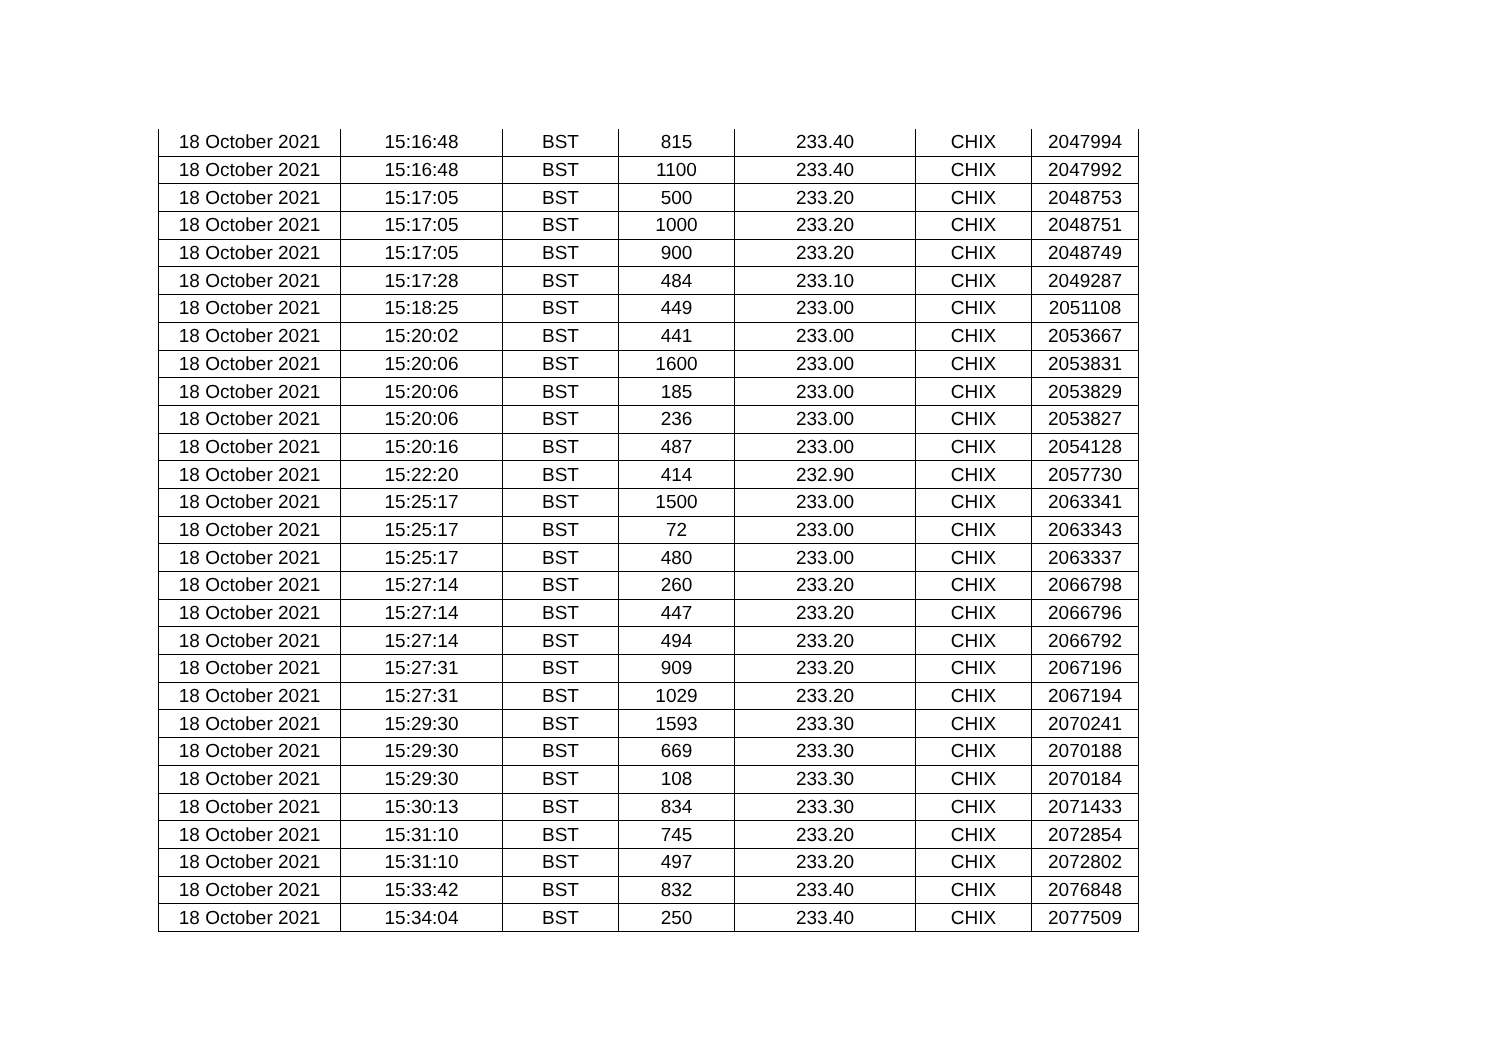| 18 October 2021 | 15:16:48 | BST | 815 | 233.40 | CHIX | 2047994 |
| 18 October 2021 | 15:16:48 | BST | 1100 | 233.40 | CHIX | 2047992 |
| 18 October 2021 | 15:17:05 | BST | 500 | 233.20 | CHIX | 2048753 |
| 18 October 2021 | 15:17:05 | BST | 1000 | 233.20 | CHIX | 2048751 |
| 18 October 2021 | 15:17:05 | BST | 900 | 233.20 | CHIX | 2048749 |
| 18 October 2021 | 15:17:28 | BST | 484 | 233.10 | CHIX | 2049287 |
| 18 October 2021 | 15:18:25 | BST | 449 | 233.00 | CHIX | 2051108 |
| 18 October 2021 | 15:20:02 | BST | 441 | 233.00 | CHIX | 2053667 |
| 18 October 2021 | 15:20:06 | BST | 1600 | 233.00 | CHIX | 2053831 |
| 18 October 2021 | 15:20:06 | BST | 185 | 233.00 | CHIX | 2053829 |
| 18 October 2021 | 15:20:06 | BST | 236 | 233.00 | CHIX | 2053827 |
| 18 October 2021 | 15:20:16 | BST | 487 | 233.00 | CHIX | 2054128 |
| 18 October 2021 | 15:22:20 | BST | 414 | 232.90 | CHIX | 2057730 |
| 18 October 2021 | 15:25:17 | BST | 1500 | 233.00 | CHIX | 2063341 |
| 18 October 2021 | 15:25:17 | BST | 72 | 233.00 | CHIX | 2063343 |
| 18 October 2021 | 15:25:17 | BST | 480 | 233.00 | CHIX | 2063337 |
| 18 October 2021 | 15:27:14 | BST | 260 | 233.20 | CHIX | 2066798 |
| 18 October 2021 | 15:27:14 | BST | 447 | 233.20 | CHIX | 2066796 |
| 18 October 2021 | 15:27:14 | BST | 494 | 233.20 | CHIX | 2066792 |
| 18 October 2021 | 15:27:31 | BST | 909 | 233.20 | CHIX | 2067196 |
| 18 October 2021 | 15:27:31 | BST | 1029 | 233.20 | CHIX | 2067194 |
| 18 October 2021 | 15:29:30 | BST | 1593 | 233.30 | CHIX | 2070241 |
| 18 October 2021 | 15:29:30 | BST | 669 | 233.30 | CHIX | 2070188 |
| 18 October 2021 | 15:29:30 | BST | 108 | 233.30 | CHIX | 2070184 |
| 18 October 2021 | 15:30:13 | BST | 834 | 233.30 | CHIX | 2071433 |
| 18 October 2021 | 15:31:10 | BST | 745 | 233.20 | CHIX | 2072854 |
| 18 October 2021 | 15:31:10 | BST | 497 | 233.20 | CHIX | 2072802 |
| 18 October 2021 | 15:33:42 | BST | 832 | 233.40 | CHIX | 2076848 |
| 18 October 2021 | 15:34:04 | BST | 250 | 233.40 | CHIX | 2077509 |